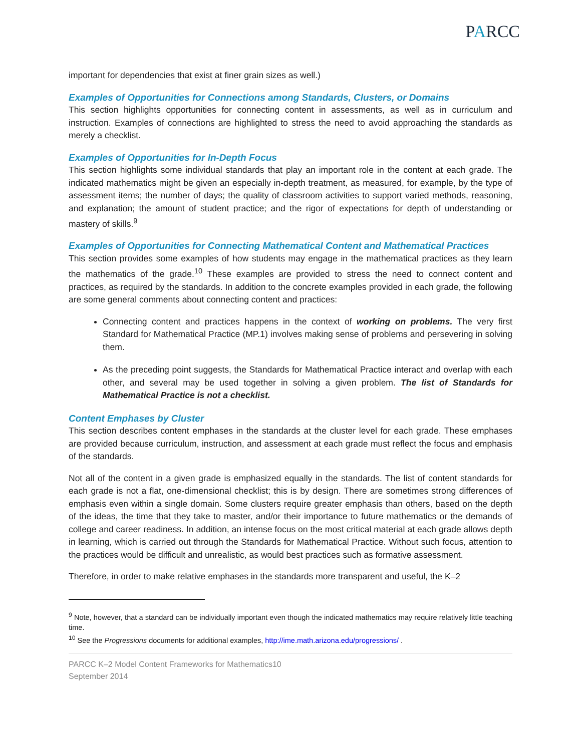PARCC
important for dependencies that exist at finer grain sizes as well.)
Examples of Opportunities for Connections among Standards, Clusters, or Domains
This section highlights opportunities for connecting content in assessments, as well as in curriculum and instruction. Examples of connections are highlighted to stress the need to avoid approaching the standards as merely a checklist.
Examples of Opportunities for In-Depth Focus
This section highlights some individual standards that play an important role in the content at each grade. The indicated mathematics might be given an especially in-depth treatment, as measured, for example, by the type of assessment items; the number of days; the quality of classroom activities to support varied methods, reasoning, and explanation; the amount of student practice; and the rigor of expectations for depth of understanding or mastery of skills.<sup>9</sup>
Examples of Opportunities for Connecting Mathematical Content and Mathematical Practices
This section provides some examples of how students may engage in the mathematical practices as they learn the mathematics of the grade.<sup>10</sup> These examples are provided to stress the need to connect content and practices, as required by the standards. In addition to the concrete examples provided in each grade, the following are some general comments about connecting content and practices:
Connecting content and practices happens in the context of working on problems. The very first Standard for Mathematical Practice (MP.1) involves making sense of problems and persevering in solving them.
As the preceding point suggests, the Standards for Mathematical Practice interact and overlap with each other, and several may be used together in solving a given problem. The list of Standards for Mathematical Practice is not a checklist.
Content Emphases by Cluster
This section describes content emphases in the standards at the cluster level for each grade. These emphases are provided because curriculum, instruction, and assessment at each grade must reflect the focus and emphasis of the standards.
Not all of the content in a given grade is emphasized equally in the standards. The list of content standards for each grade is not a flat, one-dimensional checklist; this is by design. There are sometimes strong differences of emphasis even within a single domain. Some clusters require greater emphasis than others, based on the depth of the ideas, the time that they take to master, and/or their importance to future mathematics or the demands of college and career readiness. In addition, an intense focus on the most critical material at each grade allows depth in learning, which is carried out through the Standards for Mathematical Practice. Without such focus, attention to the practices would be difficult and unrealistic, as would best practices such as formative assessment.
Therefore, in order to make relative emphases in the standards more transparent and useful, the K–2
<sup>9</sup> Note, however, that a standard can be individually important even though the indicated mathematics may require relatively little teaching time.
<sup>10</sup> See the Progressions documents for additional examples, http://ime.math.arizona.edu/progressions/ .
PARCC K–2 Model Content Frameworks for Mathematics10
September 2014